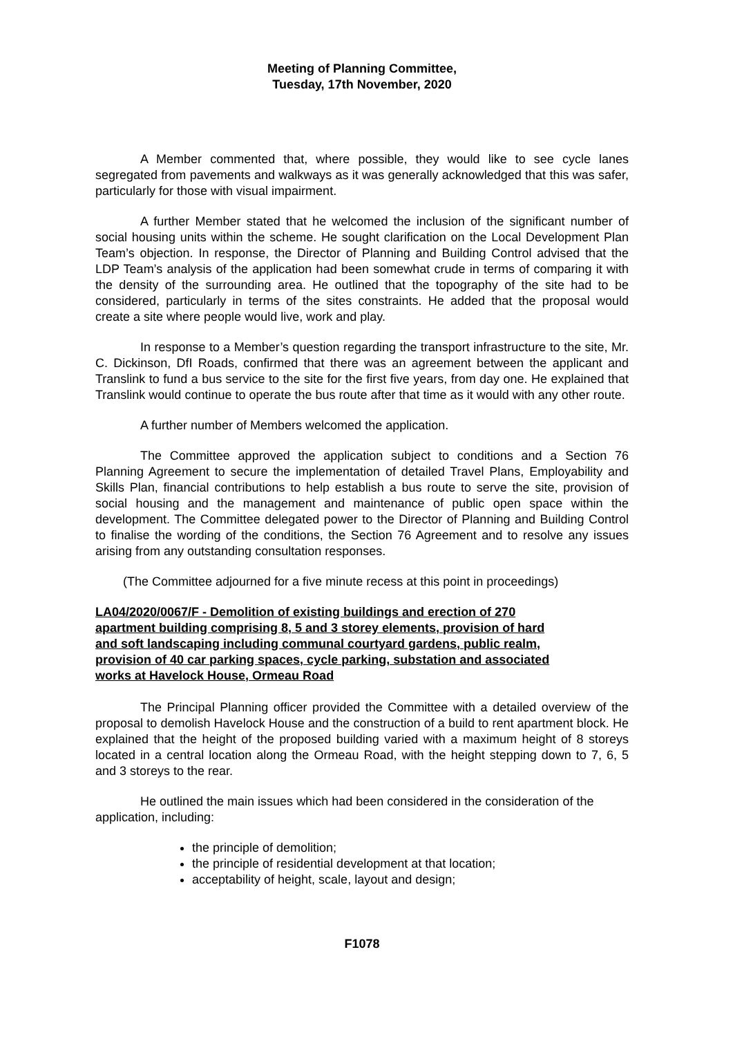Meeting of Planning Committee,
Tuesday, 17th November, 2020
A Member commented that, where possible, they would like to see cycle lanes segregated from pavements and walkways as it was generally acknowledged that this was safer, particularly for those with visual impairment.
A further Member stated that he welcomed the inclusion of the significant number of social housing units within the scheme. He sought clarification on the Local Development Plan Team’s objection. In response, the Director of Planning and Building Control advised that the LDP Team’s analysis of the application had been somewhat crude in terms of comparing it with the density of the surrounding area. He outlined that the topography of the site had to be considered, particularly in terms of the sites constraints. He added that the proposal would create a site where people would live, work and play.
In response to a Member’s question regarding the transport infrastructure to the site, Mr. C. Dickinson, DfI Roads, confirmed that there was an agreement between the applicant and Translink to fund a bus service to the site for the first five years, from day one. He explained that Translink would continue to operate the bus route after that time as it would with any other route.
A further number of Members welcomed the application.
The Committee approved the application subject to conditions and a Section 76 Planning Agreement to secure the implementation of detailed Travel Plans, Employability and Skills Plan, financial contributions to help establish a bus route to serve the site, provision of social housing and the management and maintenance of public open space within the development. The Committee delegated power to the Director of Planning and Building Control to finalise the wording of the conditions, the Section 76 Agreement and to resolve any issues arising from any outstanding consultation responses.
(The Committee adjourned for a five minute recess at this point in proceedings)
LA04/2020/0067/F - Demolition of existing buildings and erection of 270 apartment building comprising 8, 5 and 3 storey elements, provision of hard and soft landscaping including communal courtyard gardens, public realm, provision of 40 car parking spaces, cycle parking, substation and associated works at Havelock House, Ormeau Road
The Principal Planning officer provided the Committee with a detailed overview of the proposal to demolish Havelock House and the construction of a build to rent apartment block. He explained that the height of the proposed building varied with a maximum height of 8 storeys located in a central location along the Ormeau Road, with the height stepping down to 7, 6, 5 and 3 storeys to the rear.
He outlined the main issues which had been considered in the consideration of the application, including:
the principle of demolition;
the principle of residential development at that location;
acceptability of height, scale, layout and design;
F1078